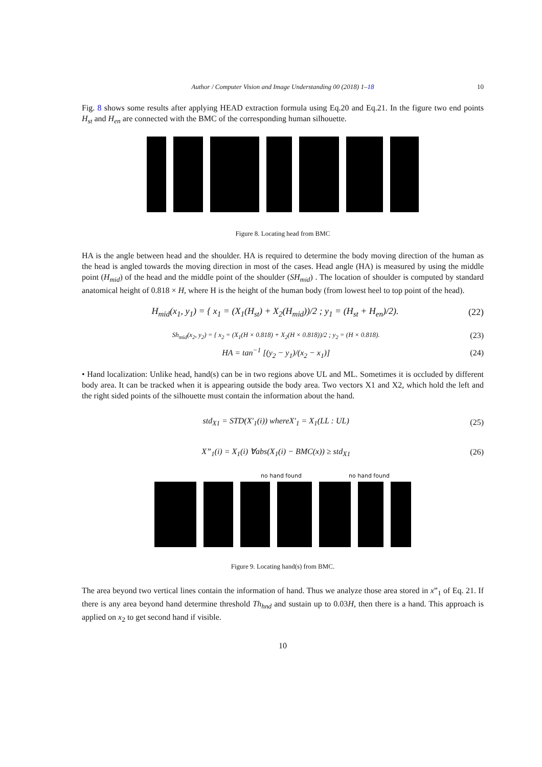Author / Computer Vision and Image Understanding 00 (2018) 1–18 10
Fig. 8 shows some results after applying HEAD extraction formula using Eq.20 and Eq.21. In the figure two end points H<sub>st</sub> and H<sub>en</sub> are connected with the BMC of the corresponding human silhouette.
Figure 8. Locating head from BMC
HA is the angle between head and the shoulder. HA is required to determine the body moving direction of the human as the head is angled towards the moving direction in most of the cases. Head angle (HA) is measured by using the middle point (H<sub>mid</sub>) of the head and the middle point of the shoulder (SH<sub>mid</sub>) . The location of shoulder is computed by standard anatomical height of 0.818 × H, where H is the height of the human body (from lowest heel to top point of the head).
H<sub>mid</sub>(x<sub>1</sub>, y<sub>1</sub>) = { x<sub>1</sub> = (X<sub>1</sub>(H<sub>st</sub>) + X<sub>2</sub>(H<sub>mid</sub>))/2 ; y<sub>1</sub> = (H<sub>st</sub> + H<sub>en</sub>)/2). (22)
Sh<sub>mid</sub>(x<sub>2</sub>, y<sub>2</sub>) = { x<sub>2</sub> = (X<sub>1</sub>(H × 0.818) + X<sub>2</sub>(H × 0.818))/2 ; y<sub>2</sub> = (H × 0.818). (23)
HA = tan<sup>−1</sup> [(y<sub>2</sub> − y<sub>1</sub>)/(x<sub>2</sub> − x<sub>1</sub>)] (24)
• Hand localization: Unlike head, hand(s) can be in two regions above UL and ML. Sometimes it is occluded by different body area. It can be tracked when it is appearing outside the body area. Two vectors X1 and X2, which hold the left and the right sided points of the silhouette must contain the information about the hand.
std<sub>X1</sub> = STD(X′<sub>1</sub>(i)) whereX′<sub>1</sub> = X<sub>1</sub>(LL : UL) (25)
X”<sub>1</sub>(i) = X<sub>1</sub>(i) ∀abs(X<sub>1</sub>(i) − BMC(x)) ≥ std<sub>X1</sub> (26)
no hand found no hand found
Figure 9. Locating hand(s) from BMC.
The area beyond two vertical lines contain the information of hand. Thus we analyze those area stored in x”<sub>1</sub> of Eq. 21. If there is any area beyond hand determine threshold Th<sub>hnd</sub> and sustain up to 0.03H, then there is a hand. This approach is applied on x<sub>2</sub> to get second hand if visible.
10